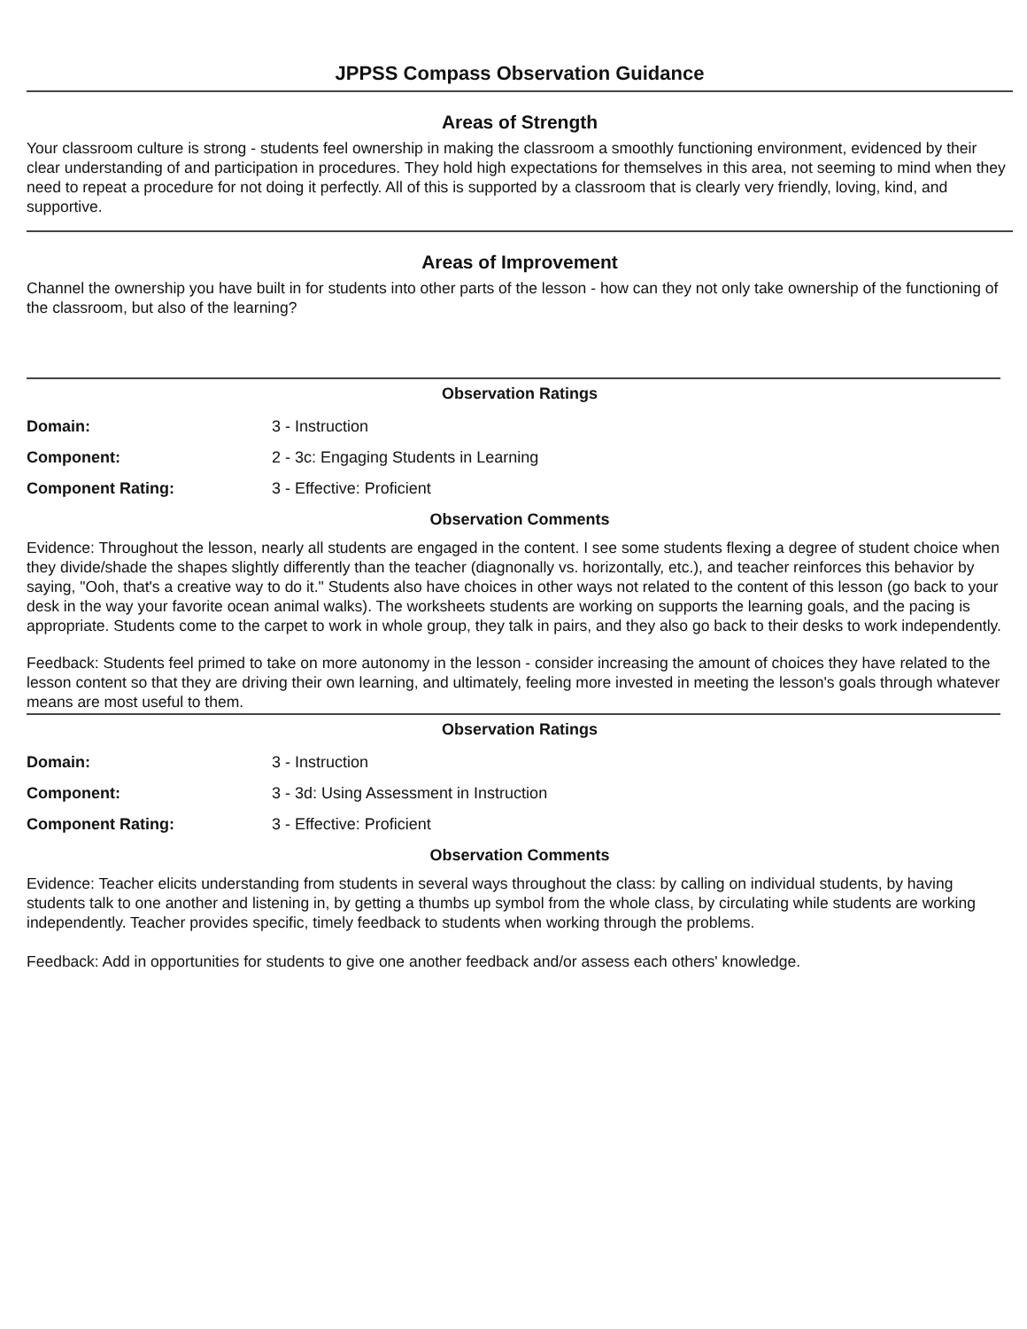JPPSS Compass Observation Guidance
Areas of Strength
Your classroom culture is strong - students feel ownership in making the classroom a smoothly functioning environment, evidenced by their clear understanding of and participation in procedures. They hold high expectations for themselves in this area, not seeming to mind when they need to repeat a procedure for not doing it perfectly. All of this is supported by a classroom that is clearly very friendly, loving, kind, and supportive.
Areas of Improvement
Channel the ownership you have built in for students into other parts of the lesson - how can they not only take ownership of the functioning of the classroom, but also of the learning?
Observation Ratings
| Domain: | 3 - Instruction |
| Component: | 2 - 3c: Engaging Students in Learning |
| Component Rating: | 3 - Effective: Proficient |
Observation Comments
Evidence: Throughout the lesson, nearly all students are engaged in the content. I see some students flexing a degree of student choice when they divide/shade the shapes slightly differently than the teacher (diagnonally vs. horizontally, etc.), and teacher reinforces this behavior by saying, "Ooh, that's a creative way to do it." Students also have choices in other ways not related to the content of this lesson (go back to your desk in the way your favorite ocean animal walks). The worksheets students are working on supports the learning goals, and the pacing is appropriate. Students come to the carpet to work in whole group, they talk in pairs, and they also go back to their desks to work independently.
Feedback: Students feel primed to take on more autonomy in the lesson - consider increasing the amount of choices they have related to the lesson content so that they are driving their own learning, and ultimately, feeling more invested in meeting the lesson's goals through whatever means are most useful to them.
Observation Ratings
| Domain: | 3 - Instruction |
| Component: | 3 - 3d: Using Assessment in Instruction |
| Component Rating: | 3 - Effective: Proficient |
Observation Comments
Evidence: Teacher elicits understanding from students in several ways throughout the class: by calling on individual students, by having students talk to one another and listening in, by getting a thumbs up symbol from the whole class, by circulating while students are working independently. Teacher provides specific, timely feedback to students when working through the problems.
Feedback: Add in opportunities for students to give one another feedback and/or assess each others' knowledge.